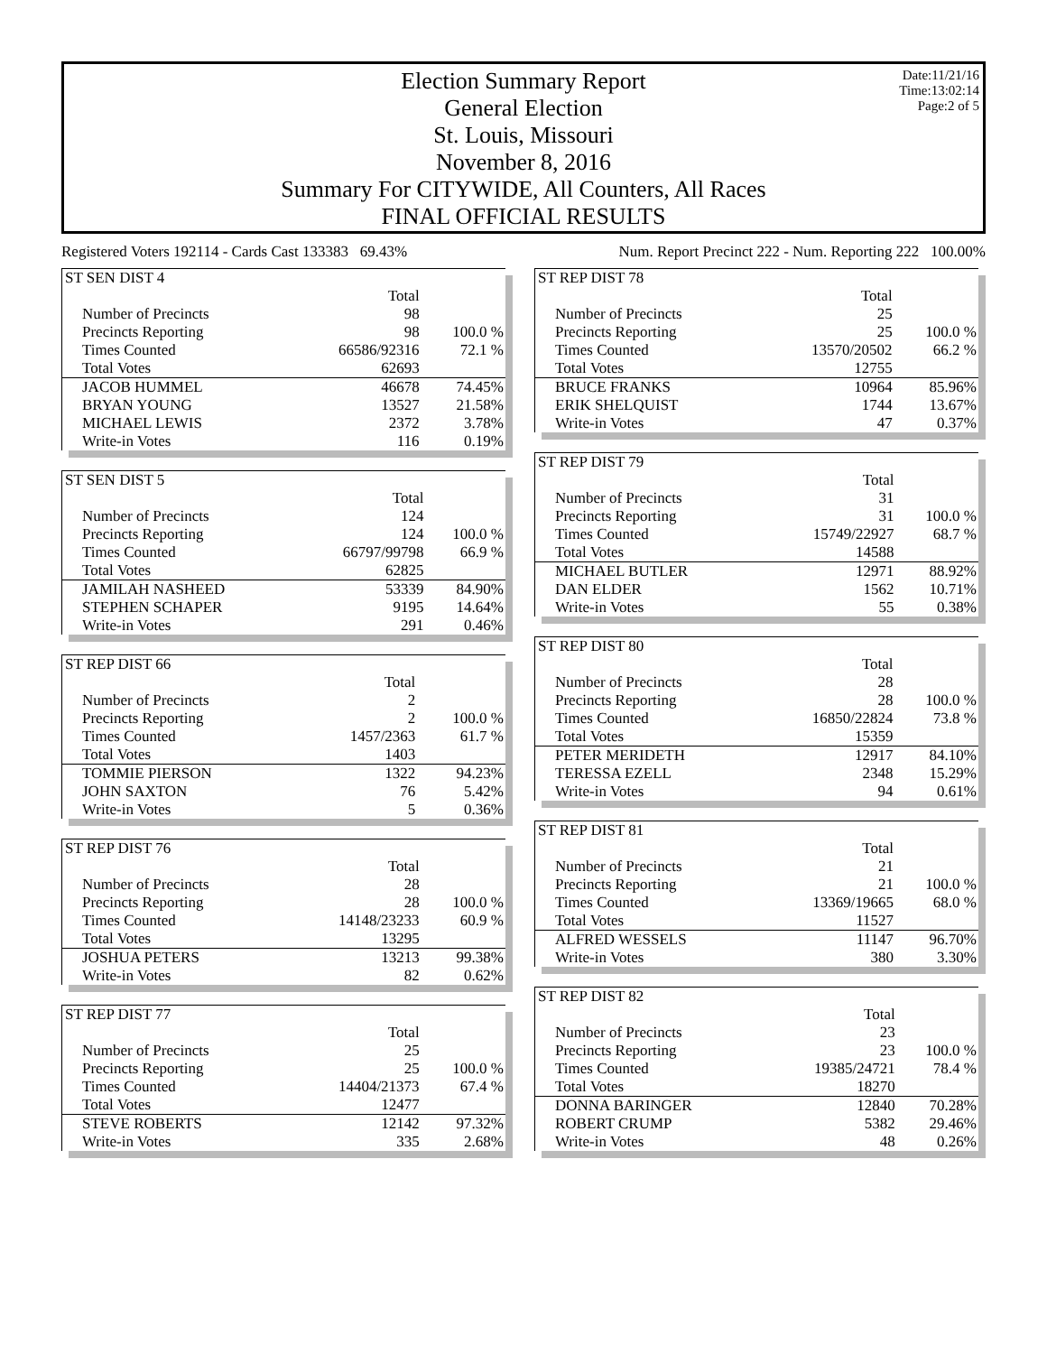Election Summary Report
General Election
St. Louis, Missouri
November 8, 2016
Summary For CITYWIDE, All Counters, All Races
FINAL OFFICIAL RESULTS
Date:11/21/16
Time:13:02:14
Page:2 of 5
Registered Voters 192114 - Cards Cast 133383 69.43% Num. Report Precinct 222 - Num. Reporting 222 100.00%
| ST SEN DIST 4 | | |
| | Total | |
| Number of Precincts | 98 | |
| Precincts Reporting | 98 | 100.0 % |
| Times Counted | 66586/92316 | 72.1 % |
| Total Votes | 62693 | |
| JACOB HUMMEL | 46678 | 74.45% |
| BRYAN YOUNG | 13527 | 21.58% |
| MICHAEL LEWIS | 2372 | 3.78% |
| Write-in Votes | 116 | 0.19% |
| ST SEN DIST 5 | | |
| | Total | |
| Number of Precincts | 124 | |
| Precincts Reporting | 124 | 100.0 % |
| Times Counted | 66797/99798 | 66.9 % |
| Total Votes | 62825 | |
| JAMILAH NASHEED | 53339 | 84.90% |
| STEPHEN SCHAPER | 9195 | 14.64% |
| Write-in Votes | 291 | 0.46% |
| ST REP DIST 66 | | |
| | Total | |
| Number of Precincts | 2 | |
| Precincts Reporting | 2 | 100.0 % |
| Times Counted | 1457/2363 | 61.7 % |
| Total Votes | 1403 | |
| TOMMIE PIERSON | 1322 | 94.23% |
| JOHN SAXTON | 76 | 5.42% |
| Write-in Votes | 5 | 0.36% |
| ST REP DIST 76 | | |
| | Total | |
| Number of Precincts | 28 | |
| Precincts Reporting | 28 | 100.0 % |
| Times Counted | 14148/23233 | 60.9 % |
| Total Votes | 13295 | |
| JOSHUA PETERS | 13213 | 99.38% |
| Write-in Votes | 82 | 0.62% |
| ST REP DIST 77 | | |
| | Total | |
| Number of Precincts | 25 | |
| Precincts Reporting | 25 | 100.0 % |
| Times Counted | 14404/21373 | 67.4 % |
| Total Votes | 12477 | |
| STEVE ROBERTS | 12142 | 97.32% |
| Write-in Votes | 335 | 2.68% |
| ST REP DIST 78 | | |
| | Total | |
| Number of Precincts | 25 | |
| Precincts Reporting | 25 | 100.0 % |
| Times Counted | 13570/20502 | 66.2 % |
| Total Votes | 12755 | |
| BRUCE FRANKS | 10964 | 85.96% |
| ERIK SHELQUIST | 1744 | 13.67% |
| Write-in Votes | 47 | 0.37% |
| ST REP DIST 79 | | |
| | Total | |
| Number of Precincts | 31 | |
| Precincts Reporting | 31 | 100.0 % |
| Times Counted | 15749/22927 | 68.7 % |
| Total Votes | 14588 | |
| MICHAEL BUTLER | 12971 | 88.92% |
| DAN ELDER | 1562 | 10.71% |
| Write-in Votes | 55 | 0.38% |
| ST REP DIST 80 | | |
| | Total | |
| Number of Precincts | 28 | |
| Precincts Reporting | 28 | 100.0 % |
| Times Counted | 16850/22824 | 73.8 % |
| Total Votes | 15359 | |
| PETER MERIDETH | 12917 | 84.10% |
| TERESSA EZELL | 2348 | 15.29% |
| Write-in Votes | 94 | 0.61% |
| ST REP DIST 81 | | |
| | Total | |
| Number of Precincts | 21 | |
| Precincts Reporting | 21 | 100.0 % |
| Times Counted | 13369/19665 | 68.0 % |
| Total Votes | 11527 | |
| ALFRED WESSELS | 11147 | 96.70% |
| Write-in Votes | 380 | 3.30% |
| ST REP DIST 82 | | |
| | Total | |
| Number of Precincts | 23 | |
| Precincts Reporting | 23 | 100.0 % |
| Times Counted | 19385/24721 | 78.4 % |
| Total Votes | 18270 | |
| DONNA BARINGER | 12840 | 70.28% |
| ROBERT CRUMP | 5382 | 29.46% |
| Write-in Votes | 48 | 0.26% |